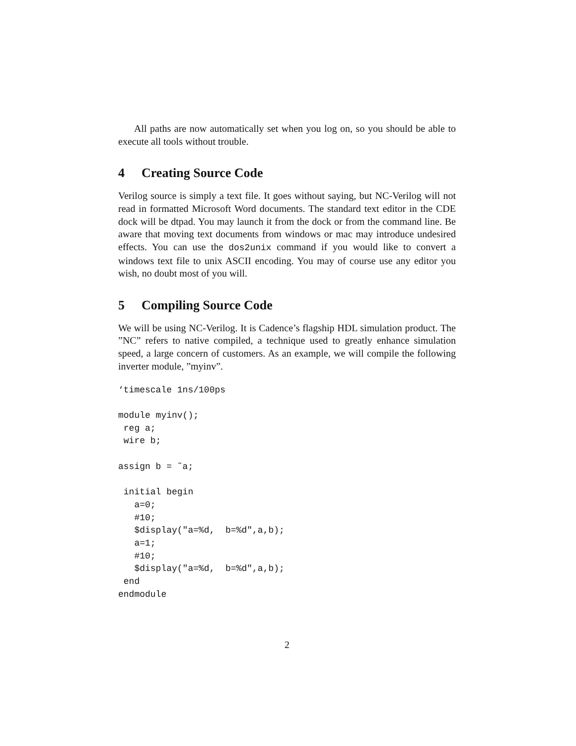All paths are now automatically set when you log on, so you should be able to execute all tools without trouble.
4 Creating Source Code
Verilog source is simply a text file. It goes without saying, but NC-Verilog will not read in formatted Microsoft Word documents. The standard text editor in the CDE dock will be dtpad. You may launch it from the dock or from the command line. Be aware that moving text documents from windows or mac may introduce undesired effects. You can use the dos2unix command if you would like to convert a windows text file to unix ASCII encoding. You may of course use any editor you wish, no doubt most of you will.
5 Compiling Source Code
We will be using NC-Verilog. It is Cadence’s flagship HDL simulation product. The ”NC” refers to native compiled, a technique used to greatly enhance simulation speed, a large concern of customers. As an example, we will compile the following inverter module, ”myinv”.
‘timescale 1ns/100ps

module myinv();
 reg a;
 wire b;

assign b = ˜a;

 initial begin
   a=0;
   #10;
   $display("a=%d,  b=%d",a,b);
   a=1;
   #10;
   $display("a=%d,  b=%d",a,b);
 end
endmodule
2